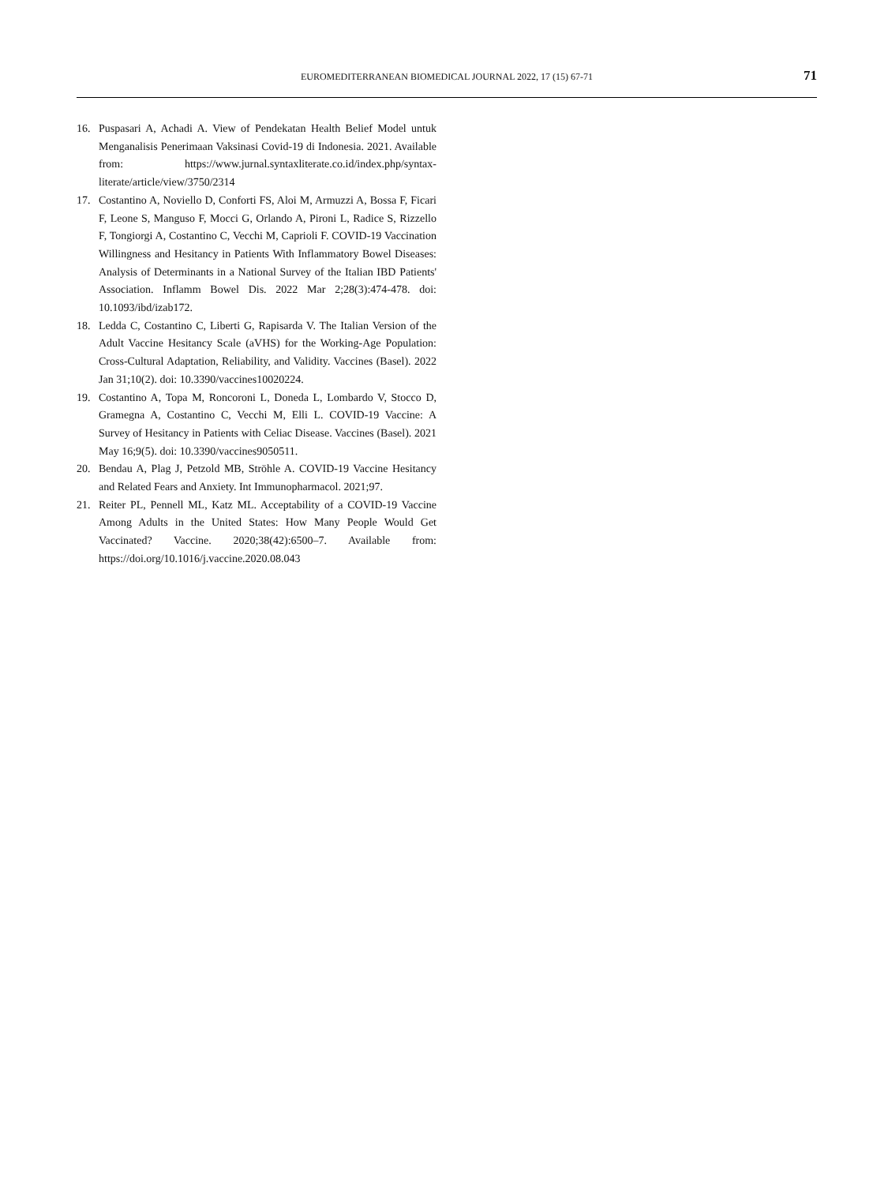EUROMEDITERRANEAN BIOMEDICAL JOURNAL 2022, 17 (15) 67-71 71
16. Puspasari A, Achadi A. View of Pendekatan Health Belief Model untuk Menganalisis Penerimaan Vaksinasi Covid-19 di Indonesia. 2021. Available from: https://www.jurnal.syntaxliterate.co.id/index.php/syntax-literate/article/view/3750/2314
17. Costantino A, Noviello D, Conforti FS, Aloi M, Armuzzi A, Bossa F, Ficari F, Leone S, Manguso F, Mocci G, Orlando A, Pironi L, Radice S, Rizzello F, Tongiorgi A, Costantino C, Vecchi M, Caprioli F. COVID-19 Vaccination Willingness and Hesitancy in Patients With Inflammatory Bowel Diseases: Analysis of Determinants in a National Survey of the Italian IBD Patients' Association. Inflamm Bowel Dis. 2022 Mar 2;28(3):474-478. doi: 10.1093/ibd/izab172.
18. Ledda C, Costantino C, Liberti G, Rapisarda V. The Italian Version of the Adult Vaccine Hesitancy Scale (aVHS) for the Working-Age Population: Cross-Cultural Adaptation, Reliability, and Validity. Vaccines (Basel). 2022 Jan 31;10(2). doi: 10.3390/vaccines10020224.
19. Costantino A, Topa M, Roncoroni L, Doneda L, Lombardo V, Stocco D, Gramegna A, Costantino C, Vecchi M, Elli L. COVID-19 Vaccine: A Survey of Hesitancy in Patients with Celiac Disease. Vaccines (Basel). 2021 May 16;9(5). doi: 10.3390/vaccines9050511.
20. Bendau A, Plag J, Petzold MB, Ströhle A. COVID-19 Vaccine Hesitancy and Related Fears and Anxiety. Int Immunopharmacol. 2021;97.
21. Reiter PL, Pennell ML, Katz ML. Acceptability of a COVID-19 Vaccine Among Adults in the United States: How Many People Would Get Vaccinated? Vaccine. 2020;38(42):6500–7. Available from: https://doi.org/10.1016/j.vaccine.2020.08.043